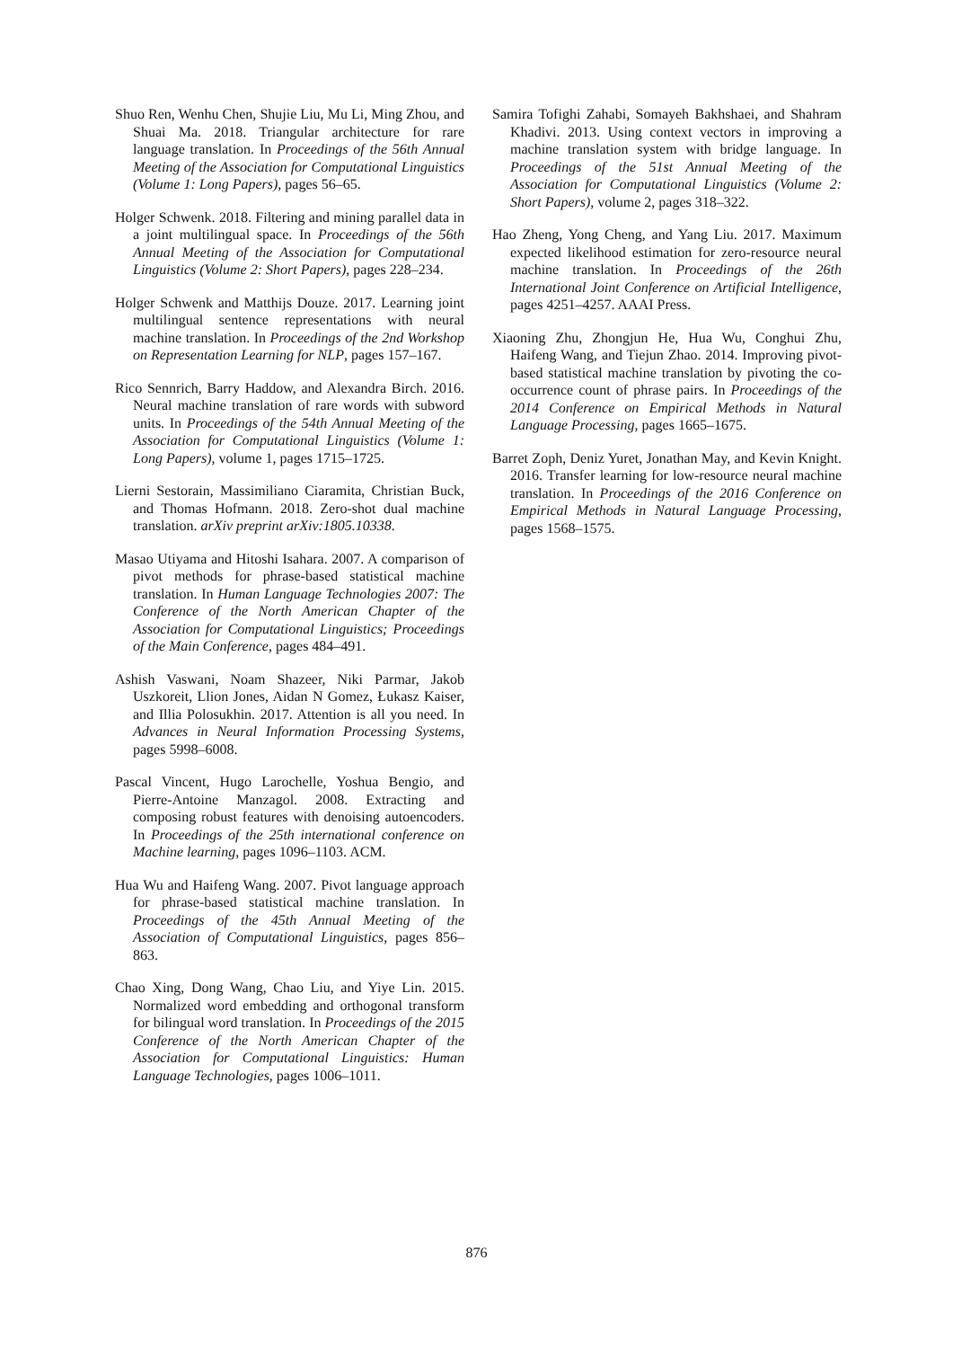Shuo Ren, Wenhu Chen, Shujie Liu, Mu Li, Ming Zhou, and Shuai Ma. 2018. Triangular architecture for rare language translation. In Proceedings of the 56th Annual Meeting of the Association for Computational Linguistics (Volume 1: Long Papers), pages 56–65.
Holger Schwenk. 2018. Filtering and mining parallel data in a joint multilingual space. In Proceedings of the 56th Annual Meeting of the Association for Computational Linguistics (Volume 2: Short Papers), pages 228–234.
Holger Schwenk and Matthijs Douze. 2017. Learning joint multilingual sentence representations with neural machine translation. In Proceedings of the 2nd Workshop on Representation Learning for NLP, pages 157–167.
Rico Sennrich, Barry Haddow, and Alexandra Birch. 2016. Neural machine translation of rare words with subword units. In Proceedings of the 54th Annual Meeting of the Association for Computational Linguistics (Volume 1: Long Papers), volume 1, pages 1715–1725.
Lierni Sestorain, Massimiliano Ciaramita, Christian Buck, and Thomas Hofmann. 2018. Zero-shot dual machine translation. arXiv preprint arXiv:1805.10338.
Masao Utiyama and Hitoshi Isahara. 2007. A comparison of pivot methods for phrase-based statistical machine translation. In Human Language Technologies 2007: The Conference of the North American Chapter of the Association for Computational Linguistics; Proceedings of the Main Conference, pages 484–491.
Ashish Vaswani, Noam Shazeer, Niki Parmar, Jakob Uszkoreit, Llion Jones, Aidan N Gomez, Łukasz Kaiser, and Illia Polosukhin. 2017. Attention is all you need. In Advances in Neural Information Processing Systems, pages 5998–6008.
Pascal Vincent, Hugo Larochelle, Yoshua Bengio, and Pierre-Antoine Manzagol. 2008. Extracting and composing robust features with denoising autoencoders. In Proceedings of the 25th international conference on Machine learning, pages 1096–1103. ACM.
Hua Wu and Haifeng Wang. 2007. Pivot language approach for phrase-based statistical machine translation. In Proceedings of the 45th Annual Meeting of the Association of Computational Linguistics, pages 856–863.
Chao Xing, Dong Wang, Chao Liu, and Yiye Lin. 2015. Normalized word embedding and orthogonal transform for bilingual word translation. In Proceedings of the 2015 Conference of the North American Chapter of the Association for Computational Linguistics: Human Language Technologies, pages 1006–1011.
Samira Tofighi Zahabi, Somayeh Bakhshaei, and Shahram Khadivi. 2013. Using context vectors in improving a machine translation system with bridge language. In Proceedings of the 51st Annual Meeting of the Association for Computational Linguistics (Volume 2: Short Papers), volume 2, pages 318–322.
Hao Zheng, Yong Cheng, and Yang Liu. 2017. Maximum expected likelihood estimation for zero-resource neural machine translation. In Proceedings of the 26th International Joint Conference on Artificial Intelligence, pages 4251–4257. AAAI Press.
Xiaoning Zhu, Zhongjun He, Hua Wu, Conghui Zhu, Haifeng Wang, and Tiejun Zhao. 2014. Improving pivot-based statistical machine translation by pivoting the co-occurrence count of phrase pairs. In Proceedings of the 2014 Conference on Empirical Methods in Natural Language Processing, pages 1665–1675.
Barret Zoph, Deniz Yuret, Jonathan May, and Kevin Knight. 2016. Transfer learning for low-resource neural machine translation. In Proceedings of the 2016 Conference on Empirical Methods in Natural Language Processing, pages 1568–1575.
876